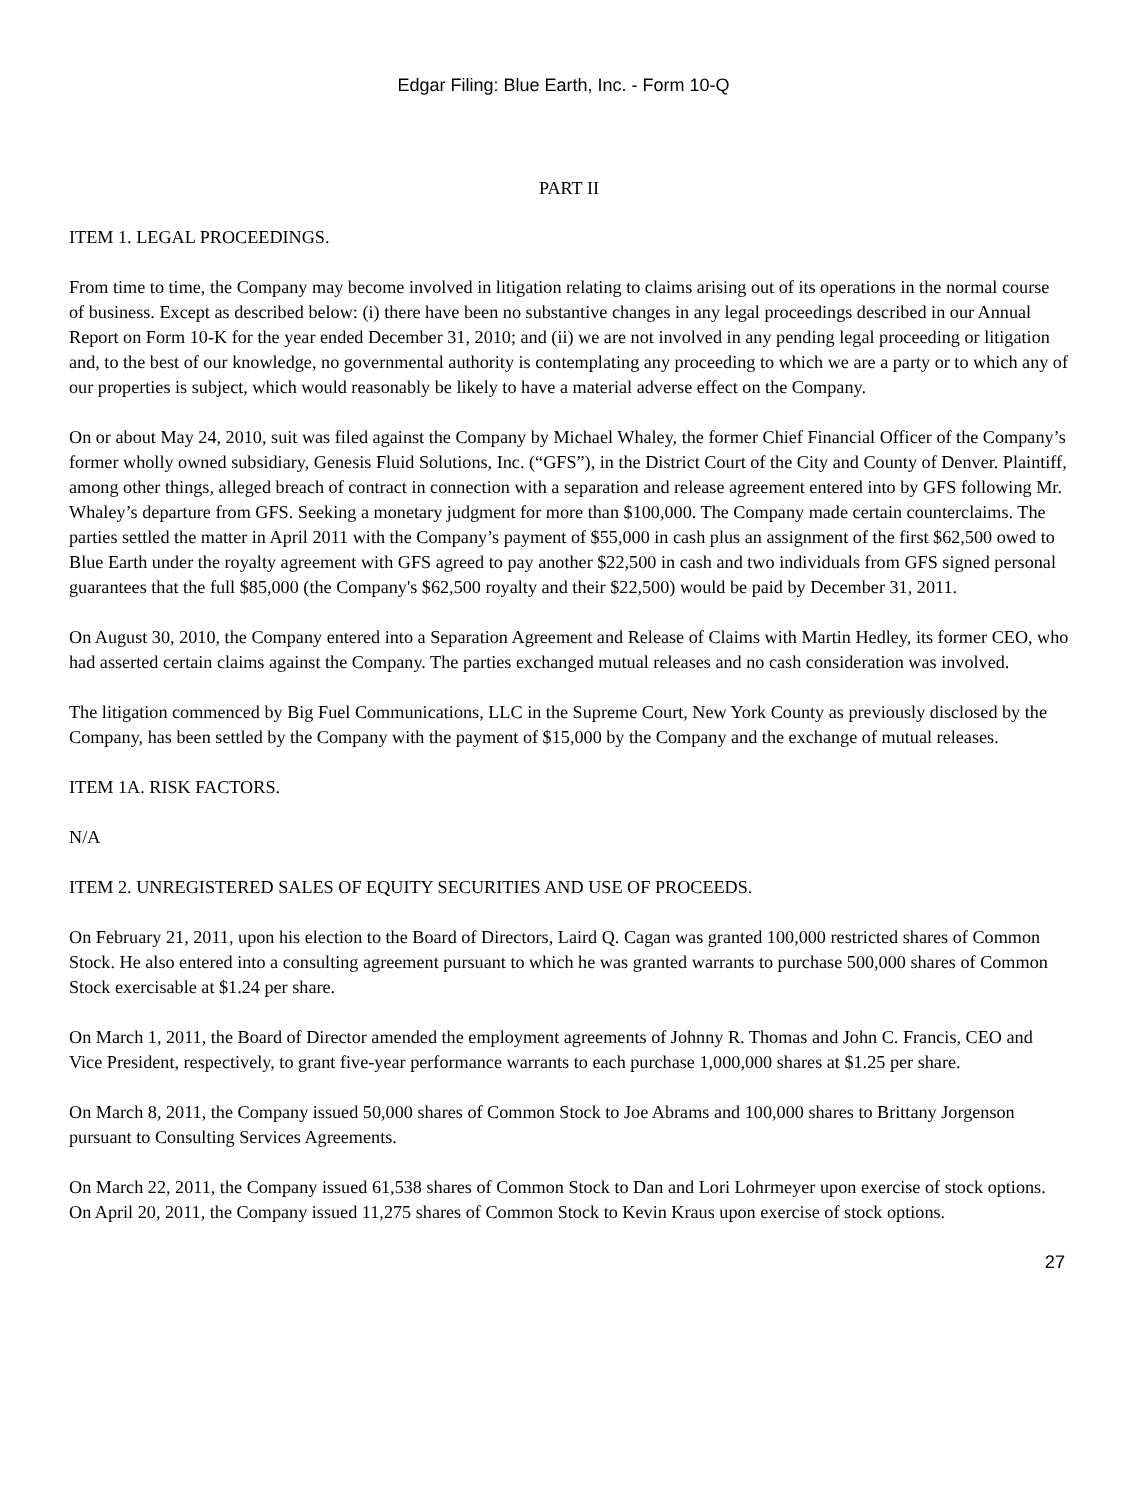Edgar Filing: Blue Earth, Inc. - Form 10-Q
PART II
ITEM 1. LEGAL PROCEEDINGS.
From time to time, the Company may become involved in litigation relating to claims arising out of its operations in the normal course of business. Except as described below: (i) there have been no substantive changes in any legal proceedings described in our Annual Report on Form 10-K for the year ended December 31, 2010; and (ii) we are not involved in any pending legal proceeding or litigation and, to the best of our knowledge, no governmental authority is contemplating any proceeding to which we are a party or to which any of our properties is subject, which would reasonably be likely to have a material adverse effect on the Company.
On or about May 24, 2010, suit was filed against the Company by Michael Whaley, the former Chief Financial Officer of the Company’s former wholly owned subsidiary, Genesis Fluid Solutions, Inc. (“GFS”), in the District Court of the City and County of Denver. Plaintiff, among other things, alleged breach of contract in connection with a separation and release agreement entered into by GFS following Mr. Whaley’s departure from GFS. Seeking a monetary judgment for more than $100,000. The Company made certain counterclaims. The parties settled the matter in April 2011 with the Company’s payment of $55,000 in cash plus an assignment of the first $62,500 owed to Blue Earth under the royalty agreement with GFS agreed to pay another $22,500 in cash and two individuals from GFS signed personal guarantees that the full $85,000 (the Company's $62,500 royalty and their $22,500) would be paid by December 31, 2011.
On August 30, 2010, the Company entered into a Separation Agreement and Release of Claims with Martin Hedley, its former CEO, who had asserted certain claims against the Company. The parties exchanged mutual releases and no cash consideration was involved.
The litigation commenced by Big Fuel Communications, LLC in the Supreme Court, New York County as previously disclosed by the Company, has been settled by the Company with the payment of $15,000 by the Company and the exchange of mutual releases.
ITEM 1A. RISK FACTORS.
N/A
ITEM 2. UNREGISTERED SALES OF EQUITY SECURITIES AND USE OF PROCEEDS.
On February 21, 2011, upon his election to the Board of Directors, Laird Q. Cagan was granted 100,000 restricted shares of Common Stock. He also entered into a consulting agreement pursuant to which he was granted warrants to purchase 500,000 shares of Common Stock exercisable at $1.24 per share.
On March 1, 2011, the Board of Director amended the employment agreements of Johnny R. Thomas and John C. Francis, CEO and Vice President, respectively, to grant five-year performance warrants to each purchase 1,000,000 shares at $1.25 per share.
On March 8, 2011, the Company issued 50,000 shares of Common Stock to Joe Abrams and 100,000 shares to Brittany Jorgenson pursuant to Consulting Services Agreements.
On March 22, 2011, the Company issued 61,538 shares of Common Stock to Dan and Lori Lohrmeyer upon exercise of stock options. On April 20, 2011, the Company issued 11,275 shares of Common Stock to Kevin Kraus upon exercise of stock options.
27